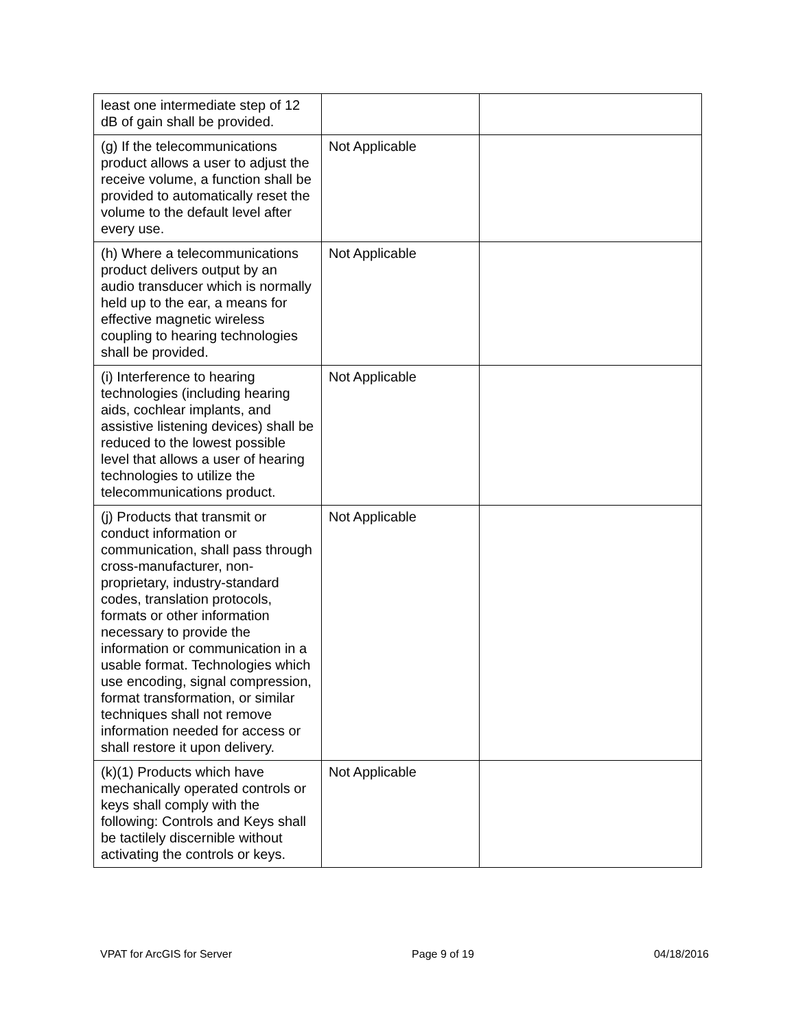| least one intermediate step of 12 dB of gain shall be provided. | | |
| (g) If the telecommunications product allows a user to adjust the receive volume, a function shall be provided to automatically reset the volume to the default level after every use. | Not Applicable | |
| (h) Where a telecommunications product delivers output by an audio transducer which is normally held up to the ear, a means for effective magnetic wireless coupling to hearing technologies shall be provided. | Not Applicable | |
| (i) Interference to hearing technologies (including hearing aids, cochlear implants, and assistive listening devices) shall be reduced to the lowest possible level that allows a user of hearing technologies to utilize the telecommunications product. | Not Applicable | |
| (j) Products that transmit or conduct information or communication, shall pass through cross-manufacturer, non-proprietary, industry-standard codes, translation protocols, formats or other information necessary to provide the information or communication in a usable format. Technologies which use encoding, signal compression, format transformation, or similar techniques shall not remove information needed for access or shall restore it upon delivery. | Not Applicable | |
| (k)(1) Products which have mechanically operated controls or keys shall comply with the following: Controls and Keys shall be tactilely discernible without activating the controls or keys. | Not Applicable | |
VPAT for ArcGIS for Server Page 9 of 19 04/18/2016